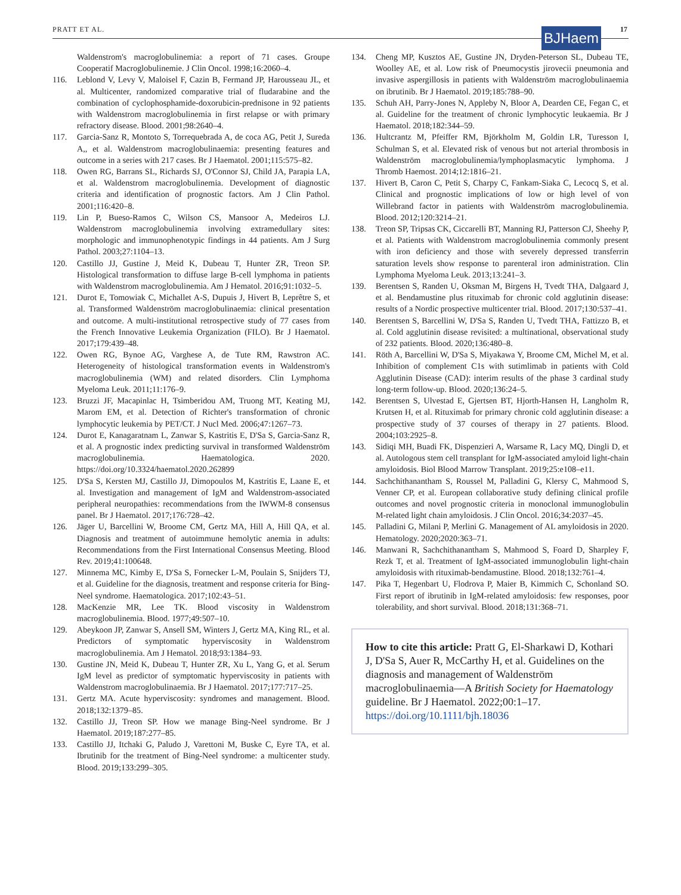PRATT ET AL. BJHaem 17
Waldenstrom's macroglobulinemia: a report of 71 cases. Groupe Cooperatif Macroglobulinemie. J Clin Oncol. 1998;16:2060–4.
116. Leblond V, Levy V, Maloisel F, Cazin B, Fermand JP, Harousseau JL, et al. Multicenter, randomized comparative trial of fludarabine and the combination of cyclophosphamide-doxorubicin-prednisone in 92 patients with Waldenstrom macroglobulinemia in first relapse or with primary refractory disease. Blood. 2001;98:2640–4.
117. Garcia-Sanz R, Montoto S, Torrequebrada A, de coca AG, Petit J, Sureda A,, et al. Waldenstrom macroglobulinaemia: presenting features and outcome in a series with 217 cases. Br J Haematol. 2001;115:575–82.
118. Owen RG, Barrans SL, Richards SJ, O'Connor SJ, Child JA, Parapia LA, et al. Waldenstrom macroglobulinemia. Development of diagnostic criteria and identification of prognostic factors. Am J Clin Pathol. 2001;116:420–8.
119. Lin P, Bueso-Ramos C, Wilson CS, Mansoor A, Medeiros LJ. Waldenstrom macroglobulinemia involving extramedullary sites: morphologic and immunophenotypic findings in 44 patients. Am J Surg Pathol. 2003;27:1104–13.
120. Castillo JJ, Gustine J, Meid K, Dubeau T, Hunter ZR, Treon SP. Histological transformation to diffuse large B-cell lymphoma in patients with Waldenstrom macroglobulinemia. Am J Hematol. 2016;91:1032–5.
121. Durot E, Tomowiak C, Michallet A-S, Dupuis J, Hivert B, Leprêtre S, et al. Transformed Waldenström macroglobulinaemia: clinical presentation and outcome. A multi-institutional retrospective study of 77 cases from the French Innovative Leukemia Organization (FILO). Br J Haematol. 2017;179:439–48.
122. Owen RG, Bynoe AG, Varghese A, de Tute RM, Rawstron AC. Heterogeneity of histological transformation events in Waldenstrom's macroglobulinemia (WM) and related disorders. Clin Lymphoma Myeloma Leuk. 2011;11:176–9.
123. Bruzzi JF, Macapinlac H, Tsimberidou AM, Truong MT, Keating MJ, Marom EM, et al. Detection of Richter's transformation of chronic lymphocytic leukemia by PET/CT. J Nucl Med. 2006;47:1267–73.
124. Durot E, Kanagaratnam L, Zanwar S, Kastritis E, D'Sa S, Garcia-Sanz R, et al. A prognostic index predicting survival in transformed Waldenström macroglobulinemia. Haematologica. 2020. https://doi.org/10.3324/haematol.2020.262899
125. D'Sa S, Kersten MJ, Castillo JJ, Dimopoulos M, Kastritis E, Laane E, et al. Investigation and management of IgM and Waldenstrom-associated peripheral neuropathies: recommendations from the IWWM-8 consensus panel. Br J Haematol. 2017;176:728–42.
126. Jäger U, Barcellini W, Broome CM, Gertz MA, Hill A, Hill QA, et al. Diagnosis and treatment of autoimmune hemolytic anemia in adults: Recommendations from the First International Consensus Meeting. Blood Rev. 2019;41:100648.
127. Minnema MC, Kimby E, D'Sa S, Fornecker L-M, Poulain S, Snijders TJ, et al. Guideline for the diagnosis, treatment and response criteria for Bing-Neel syndrome. Haematologica. 2017;102:43–51.
128. MacKenzie MR, Lee TK. Blood viscosity in Waldenstrom macroglobulinemia. Blood. 1977;49:507–10.
129. Abeykoon JP, Zanwar S, Ansell SM, Winters J, Gertz MA, King RL, et al. Predictors of symptomatic hyperviscosity in Waldenstrom macroglobulinemia. Am J Hematol. 2018;93:1384–93.
130. Gustine JN, Meid K, Dubeau T, Hunter ZR, Xu L, Yang G, et al. Serum IgM level as predictor of symptomatic hyperviscosity in patients with Waldenstrom macroglobulinaemia. Br J Haematol. 2017;177:717–25.
131. Gertz MA. Acute hyperviscosity: syndromes and management. Blood. 2018;132:1379–85.
132. Castillo JJ, Treon SP. How we manage Bing-Neel syndrome. Br J Haematol. 2019;187:277–85.
133. Castillo JJ, Itchaki G, Paludo J, Varettoni M, Buske C, Eyre TA, et al. Ibrutinib for the treatment of Bing-Neel syndrome: a multicenter study. Blood. 2019;133:299–305.
134. Cheng MP, Kusztos AE, Gustine JN, Dryden-Peterson SL, Dubeau TE, Woolley AE, et al. Low risk of Pneumocystis jirovecii pneumonia and invasive aspergillosis in patients with Waldenström macroglobulinaemia on ibrutinib. Br J Haematol. 2019;185:788–90.
135. Schuh AH, Parry-Jones N, Appleby N, Bloor A, Dearden CE, Fegan C, et al. Guideline for the treatment of chronic lymphocytic leukaemia. Br J Haematol. 2018;182:344–59.
136. Hultcrantz M, Pfeiffer RM, Björkholm M, Goldin LR, Turesson I, Schulman S, et al. Elevated risk of venous but not arterial thrombosis in Waldenström macroglobulinemia/lymphoplasmacytic lymphoma. J Thromb Haemost. 2014;12:1816–21.
137. Hivert B, Caron C, Petit S, Charpy C, Fankam-Siaka C, Lecocq S, et al. Clinical and prognostic implications of low or high level of von Willebrand factor in patients with Waldenström macroglobulinemia. Blood. 2012;120:3214–21.
138. Treon SP, Tripsas CK, Ciccarelli BT, Manning RJ, Patterson CJ, Sheehy P, et al. Patients with Waldenstrom macroglobulinemia commonly present with iron deficiency and those with severely depressed transferrin saturation levels show response to parenteral iron administration. Clin Lymphoma Myeloma Leuk. 2013;13:241–3.
139. Berentsen S, Randen U, Oksman M, Birgens H, Tvedt THA, Dalgaard J, et al. Bendamustine plus rituximab for chronic cold agglutinin disease: results of a Nordic prospective multicenter trial. Blood. 2017;130:537–41.
140. Berentsen S, Barcellini W, D'Sa S, Randen U, Tvedt THA, Fattizzo B, et al. Cold agglutinin disease revisited: a multinational, observational study of 232 patients. Blood. 2020;136:480–8.
141. Röth A, Barcellini W, D'Sa S, Miyakawa Y, Broome CM, Michel M, et al. Inhibition of complement C1s with sutimlimab in patients with Cold Agglutinin Disease (CAD): interim results of the phase 3 cardinal study long-term follow-up. Blood. 2020;136:24–5.
142. Berentsen S, Ulvestad E, Gjertsen BT, Hjorth-Hansen H, Langholm R, Krutsen H, et al. Rituximab for primary chronic cold agglutinin disease: a prospective study of 37 courses of therapy in 27 patients. Blood. 2004;103:2925–8.
143. Sidiqi MH, Buadi FK, Dispenzieri A, Warsame R, Lacy MQ, Dingli D, et al. Autologous stem cell transplant for IgM-associated amyloid light-chain amyloidosis. Biol Blood Marrow Transplant. 2019;25:e108–e11.
144. Sachchithanantham S, Roussel M, Palladini G, Klersy C, Mahmood S, Venner CP, et al. European collaborative study defining clinical profile outcomes and novel prognostic criteria in monoclonal immunoglobulin M-related light chain amyloidosis. J Clin Oncol. 2016;34:2037–45.
145. Palladini G, Milani P, Merlini G. Management of AL amyloidosis in 2020. Hematology. 2020;2020:363–71.
146. Manwani R, Sachchithanantham S, Mahmood S, Foard D, Sharpley F, Rezk T, et al. Treatment of IgM-associated immunoglobulin light-chain amyloidosis with rituximab-bendamustine. Blood. 2018;132:761–4.
147. Pika T, Hegenbart U, Flodrova P, Maier B, Kimmich C, Schonland SO. First report of ibrutinib in IgM-related amyloidosis: few responses, poor tolerability, and short survival. Blood. 2018;131:368–71.
How to cite this article: Pratt G, El-Sharkawi D, Kothari J, D'Sa S, Auer R, McCarthy H, et al. Guidelines on the diagnosis and management of Waldenström macroglobulinaemia—A British Society for Haematology guideline. Br J Haematol. 2022;00:1–17. https://doi.org/10.1111/bjh.18036